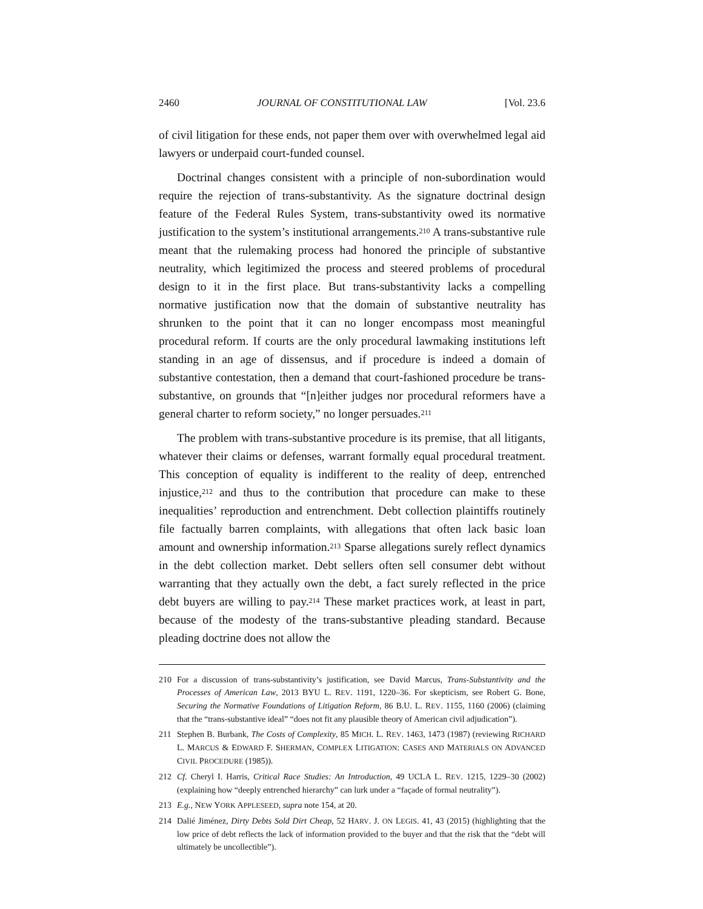2460 JOURNAL OF CONSTITUTIONAL LAW [Vol. 23.6
of civil litigation for these ends, not paper them over with overwhelmed legal aid lawyers or underpaid court-funded counsel.
Doctrinal changes consistent with a principle of non-subordination would require the rejection of trans-substantivity. As the signature doctrinal design feature of the Federal Rules System, trans-substantivity owed its normative justification to the system’s institutional arrangements.<sup>210</sup> A trans-substantive rule meant that the rulemaking process had honored the principle of substantive neutrality, which legitimized the process and steered problems of procedural design to it in the first place. But trans-substantivity lacks a compelling normative justification now that the domain of substantive neutrality has shrunken to the point that it can no longer encompass most meaningful procedural reform. If courts are the only procedural lawmaking institutions left standing in an age of dissensus, and if procedure is indeed a domain of substantive contestation, then a demand that court-fashioned procedure be trans-substantive, on grounds that “[n]either judges nor procedural reformers have a general charter to reform society,” no longer persuades.<sup>211</sup>
The problem with trans-substantive procedure is its premise, that all litigants, whatever their claims or defenses, warrant formally equal procedural treatment. This conception of equality is indifferent to the reality of deep, entrenched injustice,<sup>212</sup> and thus to the contribution that procedure can make to these inequalities’ reproduction and entrenchment. Debt collection plaintiffs routinely file factually barren complaints, with allegations that often lack basic loan amount and ownership information.<sup>213</sup> Sparse allegations surely reflect dynamics in the debt collection market. Debt sellers often sell consumer debt without warranting that they actually own the debt, a fact surely reflected in the price debt buyers are willing to pay.<sup>214</sup> These market practices work, at least in part, because of the modesty of the trans-substantive pleading standard. Because pleading doctrine does not allow the
210 For a discussion of trans-substantivity’s justification, see David Marcus, Trans-Substantivity and the Processes of American Law, 2013 BYU L. REV. 1191, 1220–36. For skepticism, see Robert G. Bone, Securing the Normative Foundations of Litigation Reform, 86 B.U. L. REV. 1155, 1160 (2006) (claiming that the “trans-substantive ideal” “does not fit any plausible theory of American civil adjudication”).
211 Stephen B. Burbank, The Costs of Complexity, 85 MICH. L. REV. 1463, 1473 (1987) (reviewing RICHARD L. MARCUS & EDWARD F. SHERMAN, COMPLEX LITIGATION: CASES AND MATERIALS ON ADVANCED CIVIL PROCEDURE (1985)).
212 Cf. Cheryl I. Harris, Critical Race Studies: An Introduction, 49 UCLA L. REV. 1215, 1229–30 (2002) (explaining how “deeply entrenched hierarchy” can lurk under a “façade of formal neutrality”).
213 E.g., NEW YORK APPLESEED, supra note 154, at 20.
214 Dalié Jiménez, Dirty Debts Sold Dirt Cheap, 52 HARV. J. ON LEGIS. 41, 43 (2015) (highlighting that the low price of debt reflects the lack of information provided to the buyer and that the risk that the “debt will ultimately be uncollectible”).